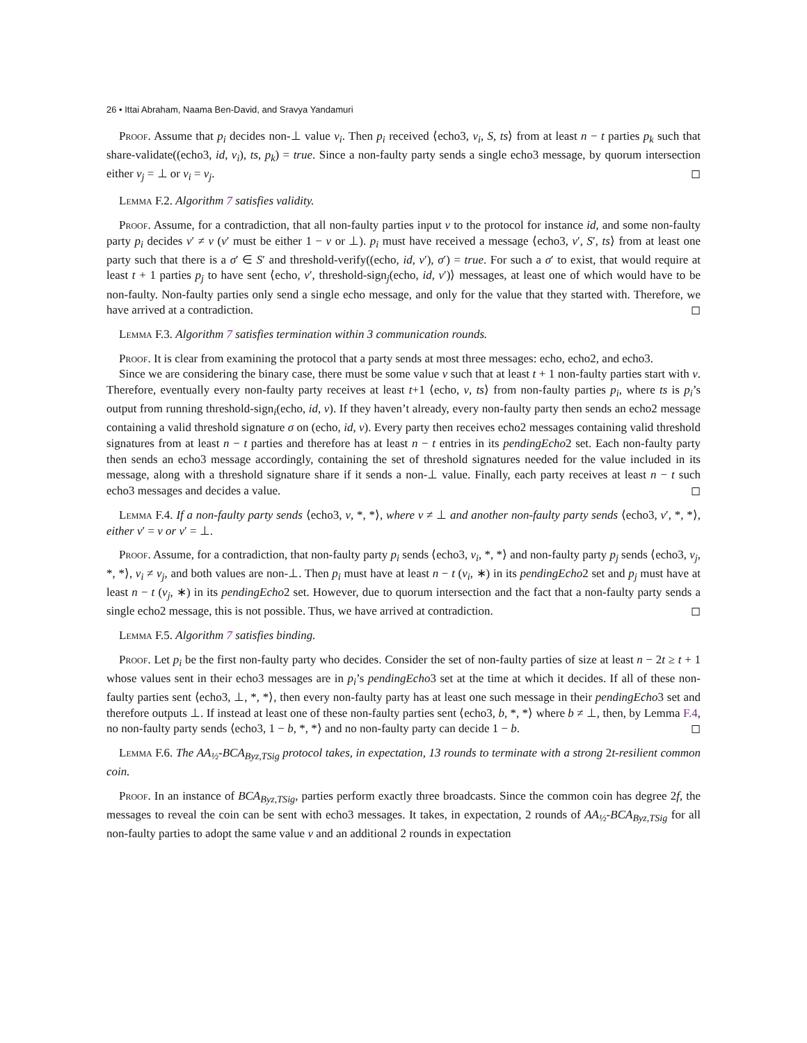26 • Ittai Abraham, Naama Ben-David, and Sravya Yandamuri
Proof. Assume that p<sub>i</sub> decides non-⊥ value v<sub>i</sub>. Then p<sub>i</sub> received ⟨echo3, v<sub>i</sub>, S, ts⟩ from at least n − t parties p<sub>k</sub> such that share-validate((echo3, id, v<sub>i</sub>), ts, p<sub>k</sub>) = true. Since a non-faulty party sends a single echo3 message, by quorum intersection either v<sub>j</sub> = ⊥ or v<sub>i</sub> = v<sub>j</sub>. ◻
Lemma F.2. Algorithm 7 satisfies validity.
Proof. Assume, for a contradiction, that all non-faulty parties input v to the protocol for instance id, and some non-faulty party p<sub>i</sub> decides v′ ≠ v (v′ must be either 1 − v or ⊥). p<sub>i</sub> must have received a message ⟨echo3, v′, S′, ts⟩ from at least one party such that there is a σ′ ∈ S′ and threshold-verify((echo, id, v′), σ′) = true. For such a σ′ to exist, that would require at least t + 1 parties p<sub>j</sub> to have sent ⟨echo, v′, threshold-sign<sub>j</sub>(echo, id, v′)⟩ messages, at least one of which would have to be non-faulty. Non-faulty parties only send a single echo message, and only for the value that they started with. Therefore, we have arrived at a contradiction. ◻
Lemma F.3. Algorithm 7 satisfies termination within 3 communication rounds.
Proof. It is clear from examining the protocol that a party sends at most three messages: echo, echo2, and echo3.
Since we are considering the binary case, there must be some value v such that at least t + 1 non-faulty parties start with v. Therefore, eventually every non-faulty party receives at least t+1 ⟨echo, v, ts⟩ from non-faulty parties p<sub>i</sub>, where ts is p<sub>i</sub>’s output from running threshold-sign<sub>i</sub>(echo, id, v). If they haven’t already, every non-faulty party then sends an echo2 message containing a valid threshold signature σ on (echo, id, v). Every party then receives echo2 messages containing valid threshold signatures from at least n − t parties and therefore has at least n − t entries in its pendingEcho2 set. Each non-faulty party then sends an echo3 message accordingly, containing the set of threshold signatures needed for the value included in its message, along with a threshold signature share if it sends a non-⊥ value. Finally, each party receives at least n − t such echo3 messages and decides a value. ◻
Lemma F.4. If a non-faulty party sends ⟨echo3, v, *, *⟩, where v ≠ ⊥ and another non-faulty party sends ⟨echo3, v′, *, *⟩, either v′ = v or v′ = ⊥.
Proof. Assume, for a contradiction, that non-faulty party p<sub>i</sub> sends ⟨echo3, v<sub>i</sub>, *, *⟩ and non-faulty party p<sub>j</sub> sends ⟨echo3, v<sub>j</sub>, *, *⟩, v<sub>i</sub> ≠ v<sub>j</sub>, and both values are non-⊥. Then p<sub>i</sub> must have at least n − t (v<sub>i</sub>, ∗) in its pendingEcho2 set and p<sub>j</sub> must have at least n − t (v<sub>j</sub>, ∗) in its pendingEcho2 set. However, due to quorum intersection and the fact that a non-faulty party sends a single echo2 message, this is not possible. Thus, we have arrived at contradiction. ◻
Lemma F.5. Algorithm 7 satisfies binding.
Proof. Let p<sub>i</sub> be the first non-faulty party who decides. Consider the set of non-faulty parties of size at least n − 2t ≥ t + 1 whose values sent in their echo3 messages are in p<sub>i</sub>’s pendingEcho3 set at the time at which it decides. If all of these non-faulty parties sent ⟨echo3, ⊥, *, *⟩, then every non-faulty party has at least one such message in their pendingEcho3 set and therefore outputs ⊥. If instead at least one of these non-faulty parties sent ⟨echo3, b, *, *⟩ where b ≠ ⊥, then, by Lemma F.4, no non-faulty party sends ⟨echo3, 1 − b, *, *⟩ and no non-faulty party can decide 1 − b. ◻
Lemma F.6. The AA<sub>½</sub>-BCA<sub>Byz,TSig</sub> protocol takes, in expectation, 13 rounds to terminate with a strong 2t-resilient common coin.
Proof. In an instance of BCA<sub>Byz,TSig</sub>, parties perform exactly three broadcasts. Since the common coin has degree 2f, the messages to reveal the coin can be sent with echo3 messages. It takes, in expectation, 2 rounds of AA<sub>½</sub>-BCA<sub>Byz,TSig</sub> for all non-faulty parties to adopt the same value v and an additional 2 rounds in expectation